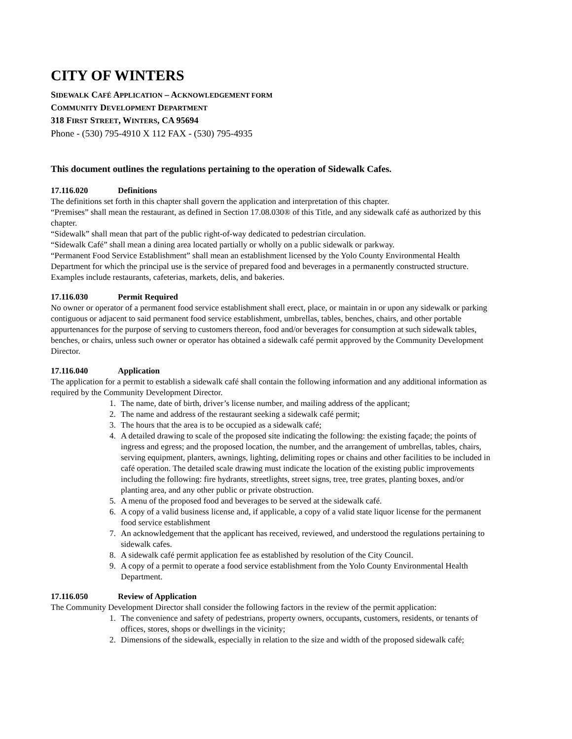CITY OF WINTERS
SIDEWALK CAFÉ APPLICATION – ACKNOWLEDGEMENT FORM
COMMUNITY DEVELOPMENT DEPARTMENT
318 FIRST STREET, WINTERS, CA 95694
Phone - (530) 795-4910 X 112 FAX - (530) 795-4935
This document outlines the regulations pertaining to the operation of Sidewalk Cafes.
17.116.020 Definitions
The definitions set forth in this chapter shall govern the application and interpretation of this chapter.
“Premises” shall mean the restaurant, as defined in Section 17.08.030® of this Title, and any sidewalk café as authorized by this chapter.
“Sidewalk” shall mean that part of the public right-of-way dedicated to pedestrian circulation.
“Sidewalk Café” shall mean a dining area located partially or wholly on a public sidewalk or parkway.
“Permanent Food Service Establishment” shall mean an establishment licensed by the Yolo County Environmental Health Department for which the principal use is the service of prepared food and beverages in a permanently constructed structure. Examples include restaurants, cafeterias, markets, delis, and bakeries.
17.116.030 Permit Required
No owner or operator of a permanent food service establishment shall erect, place, or maintain in or upon any sidewalk or parking contiguous or adjacent to said permanent food service establishment, umbrellas, tables, benches, chairs, and other portable appurtenances for the purpose of serving to customers thereon, food and/or beverages for consumption at such sidewalk tables, benches, or chairs, unless such owner or operator has obtained a sidewalk café permit approved by the Community Development Director.
17.116.040 Application
The application for a permit to establish a sidewalk café shall contain the following information and any additional information as required by the Community Development Director.
1. The name, date of birth, driver’s license number, and mailing address of the applicant;
2. The name and address of the restaurant seeking a sidewalk café permit;
3. The hours that the area is to be occupied as a sidewalk café;
4. A detailed drawing to scale of the proposed site indicating the following: the existing façade; the points of ingress and egress; and the proposed location, the number, and the arrangement of umbrellas, tables, chairs, serving equipment, planters, awnings, lighting, delimiting ropes or chains and other facilities to be included in café operation. The detailed scale drawing must indicate the location of the existing public improvements including the following: fire hydrants, streetlights, street signs, tree, tree grates, planting boxes, and/or planting area, and any other public or private obstruction.
5. A menu of the proposed food and beverages to be served at the sidewalk café.
6. A copy of a valid business license and, if applicable, a copy of a valid state liquor license for the permanent food service establishment
7. An acknowledgement that the applicant has received, reviewed, and understood the regulations pertaining to sidewalk cafes.
8. A sidewalk café permit application fee as established by resolution of the City Council.
9. A copy of a permit to operate a food service establishment from the Yolo County Environmental Health Department.
17.116.050 Review of Application
The Community Development Director shall consider the following factors in the review of the permit application:
1. The convenience and safety of pedestrians, property owners, occupants, customers, residents, or tenants of offices, stores, shops or dwellings in the vicinity;
2. Dimensions of the sidewalk, especially in relation to the size and width of the proposed sidewalk café;